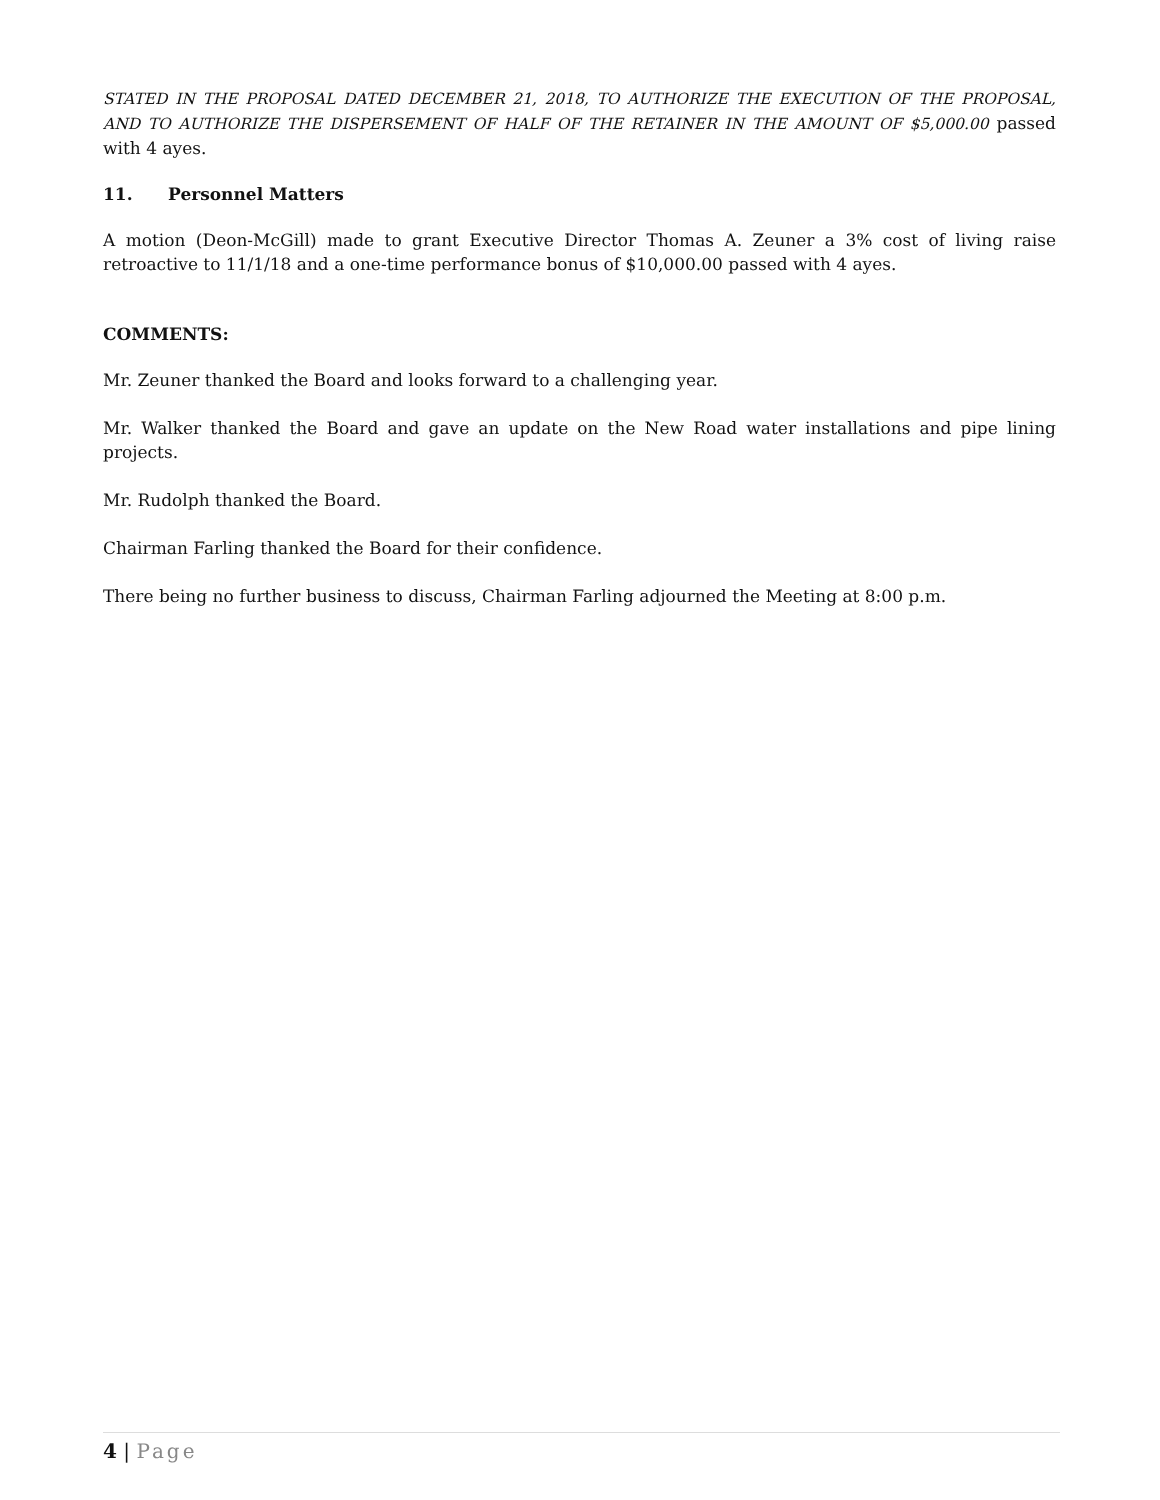STATED IN THE PROPOSAL DATED DECEMBER 21, 2018, TO AUTHORIZE THE EXECUTION OF THE PROPOSAL, AND TO AUTHORIZE THE DISPERSEMENT OF HALF OF THE RETAINER IN THE AMOUNT OF $5,000.00 passed with 4 ayes.
11. Personnel Matters
A motion (Deon-McGill) made to grant Executive Director Thomas A. Zeuner a 3% cost of living raise retroactive to 11/1/18 and a one-time performance bonus of $10,000.00 passed with 4 ayes.
COMMENTS:
Mr. Zeuner thanked the Board and looks forward to a challenging year.
Mr. Walker thanked the Board and gave an update on the New Road water installations and pipe lining projects.
Mr. Rudolph thanked the Board.
Chairman Farling thanked the Board for their confidence.
There being no further business to discuss, Chairman Farling adjourned the Meeting at 8:00 p.m.
4 | Page